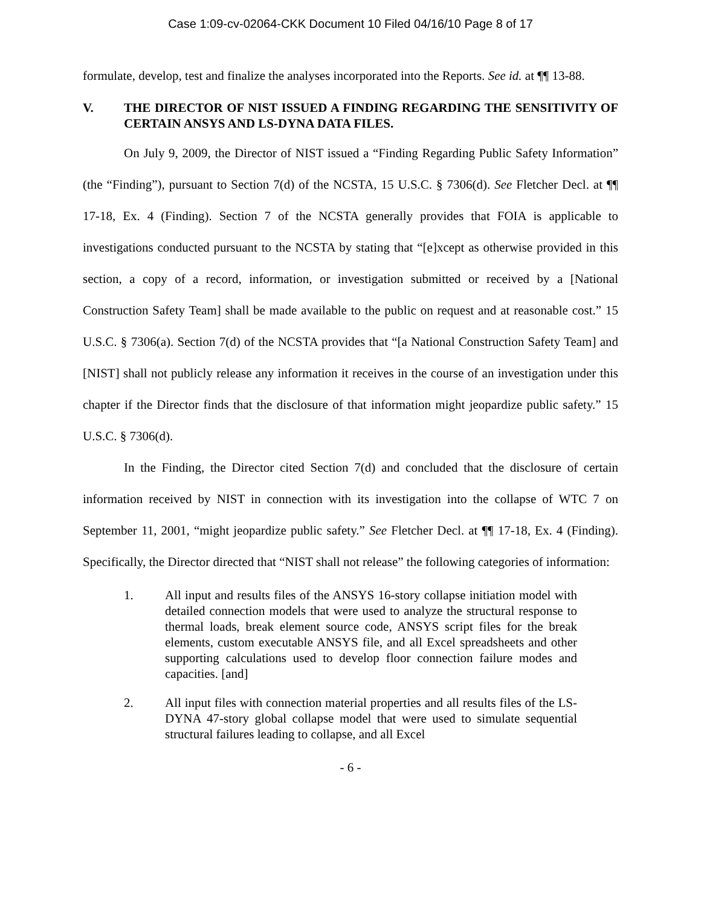Case 1:09-cv-02064-CKK Document 10 Filed 04/16/10 Page 8 of 17
formulate, develop, test and finalize the analyses incorporated into the Reports. See id. at ¶¶ 13-88.
V. THE DIRECTOR OF NIST ISSUED A FINDING REGARDING THE SENSITIVITY OF CERTAIN ANSYS AND LS-DYNA DATA FILES.
On July 9, 2009, the Director of NIST issued a “Finding Regarding Public Safety Information” (the “Finding”), pursuant to Section 7(d) of the NCSTA, 15 U.S.C. § 7306(d). See Fletcher Decl. at ¶¶ 17-18, Ex. 4 (Finding). Section 7 of the NCSTA generally provides that FOIA is applicable to investigations conducted pursuant to the NCSTA by stating that “[e]xcept as otherwise provided in this section, a copy of a record, information, or investigation submitted or received by a [National Construction Safety Team] shall be made available to the public on request and at reasonable cost.” 15 U.S.C. § 7306(a). Section 7(d) of the NCSTA provides that “[a National Construction Safety Team] and [NIST] shall not publicly release any information it receives in the course of an investigation under this chapter if the Director finds that the disclosure of that information might jeopardize public safety.” 15 U.S.C. § 7306(d).
In the Finding, the Director cited Section 7(d) and concluded that the disclosure of certain information received by NIST in connection with its investigation into the collapse of WTC 7 on September 11, 2001, “might jeopardize public safety.” See Fletcher Decl. at ¶¶ 17-18, Ex. 4 (Finding). Specifically, the Director directed that “NIST shall not release” the following categories of information:
1. All input and results files of the ANSYS 16-story collapse initiation model with detailed connection models that were used to analyze the structural response to thermal loads, break element source code, ANSYS script files for the break elements, custom executable ANSYS file, and all Excel spreadsheets and other supporting calculations used to develop floor connection failure modes and capacities. [and]
2. All input files with connection material properties and all results files of the LS-DYNA 47-story global collapse model that were used to simulate sequential structural failures leading to collapse, and all Excel
- 6 -